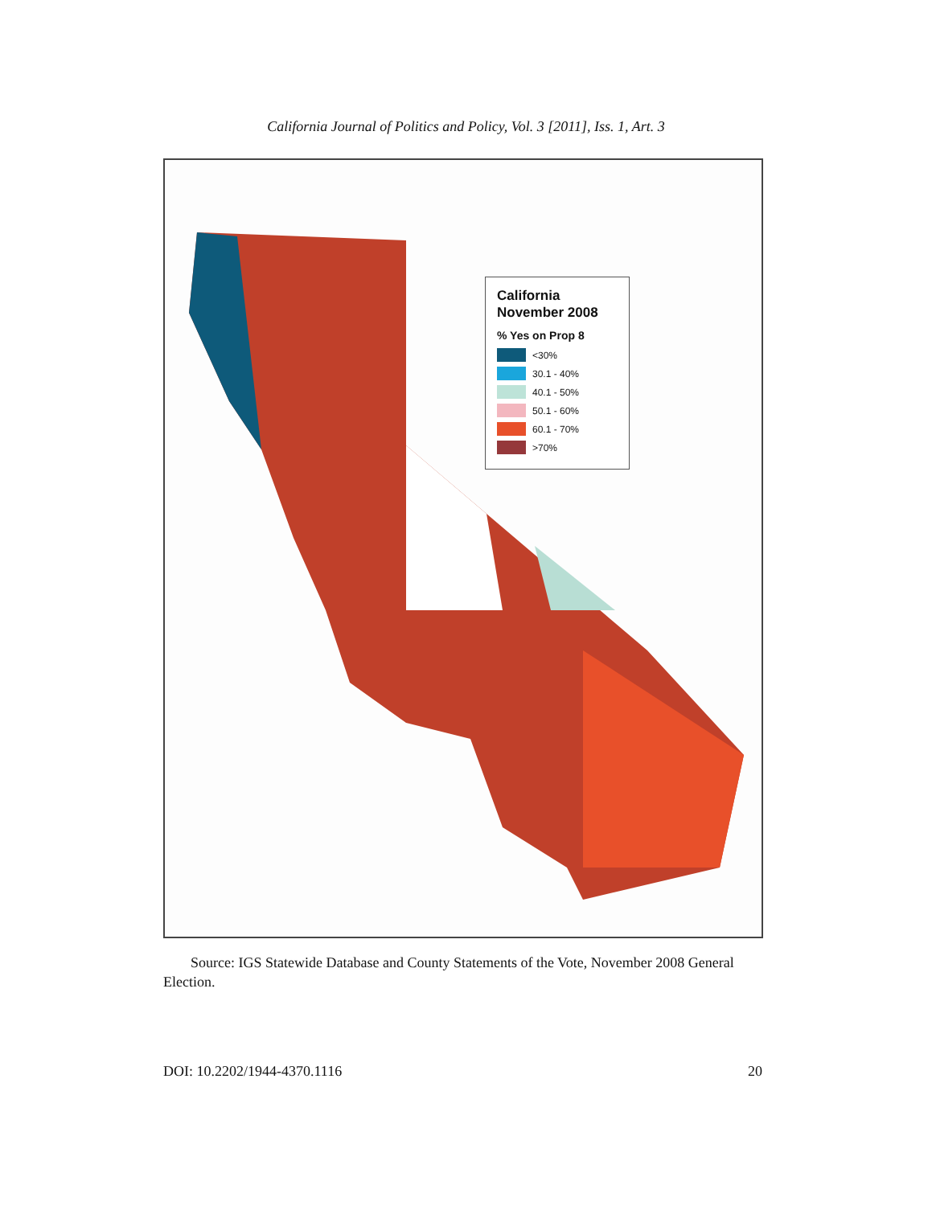California Journal of Politics and Policy, Vol. 3 [2011], Iss. 1, Art. 3
California
November 2008
% Yes on Prop 8
<30%
30.1 - 40%
40.1 - 50%
50.1 - 60%
60.1 - 70%
>70%
Source: IGS Statewide Database and County Statements of the Vote, November 2008 General Election.
DOI: 10.2202/1944-4370.1116 20